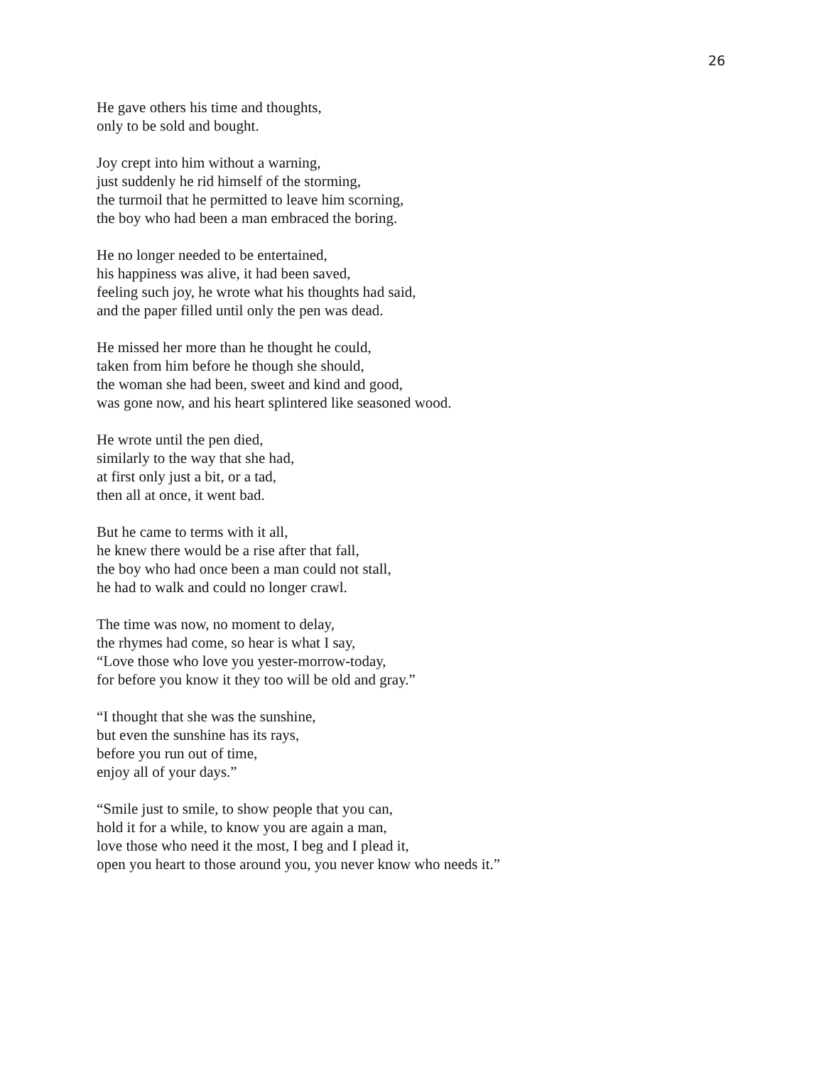26
He gave others his time and thoughts,
only to be sold and bought.
Joy crept into him without a warning,
just suddenly he rid himself of the storming,
the turmoil that he permitted to leave him scorning,
the boy who had been a man embraced the boring.
He no longer needed to be entertained,
his happiness was alive, it had been saved,
feeling such joy, he wrote what his thoughts had said,
and the paper filled until only the pen was dead.
He missed her more than he thought he could,
taken from him before he though she should,
the woman she had been, sweet and kind and good,
was gone now, and his heart splintered like seasoned wood.
He wrote until the pen died,
similarly to the way that she had,
at first only just a bit, or a tad,
then all at once, it went bad.
But he came to terms with it all,
he knew there would be a rise after that fall,
the boy who had once been a man could not stall,
he had to walk and could no longer crawl.
The time was now, no moment to delay,
the rhymes had come, so hear is what I say,
“Love those who love you yester-morrow-today,
for before you know it they too will be old and gray.”
“I thought that she was the sunshine,
but even the sunshine has its rays,
before you run out of time,
enjoy all of your days.”
“Smile just to smile, to show people that you can,
hold it for a while, to know you are again a man,
love those who need it the most, I beg and I plead it,
open you heart to those around you, you never know who needs it.”